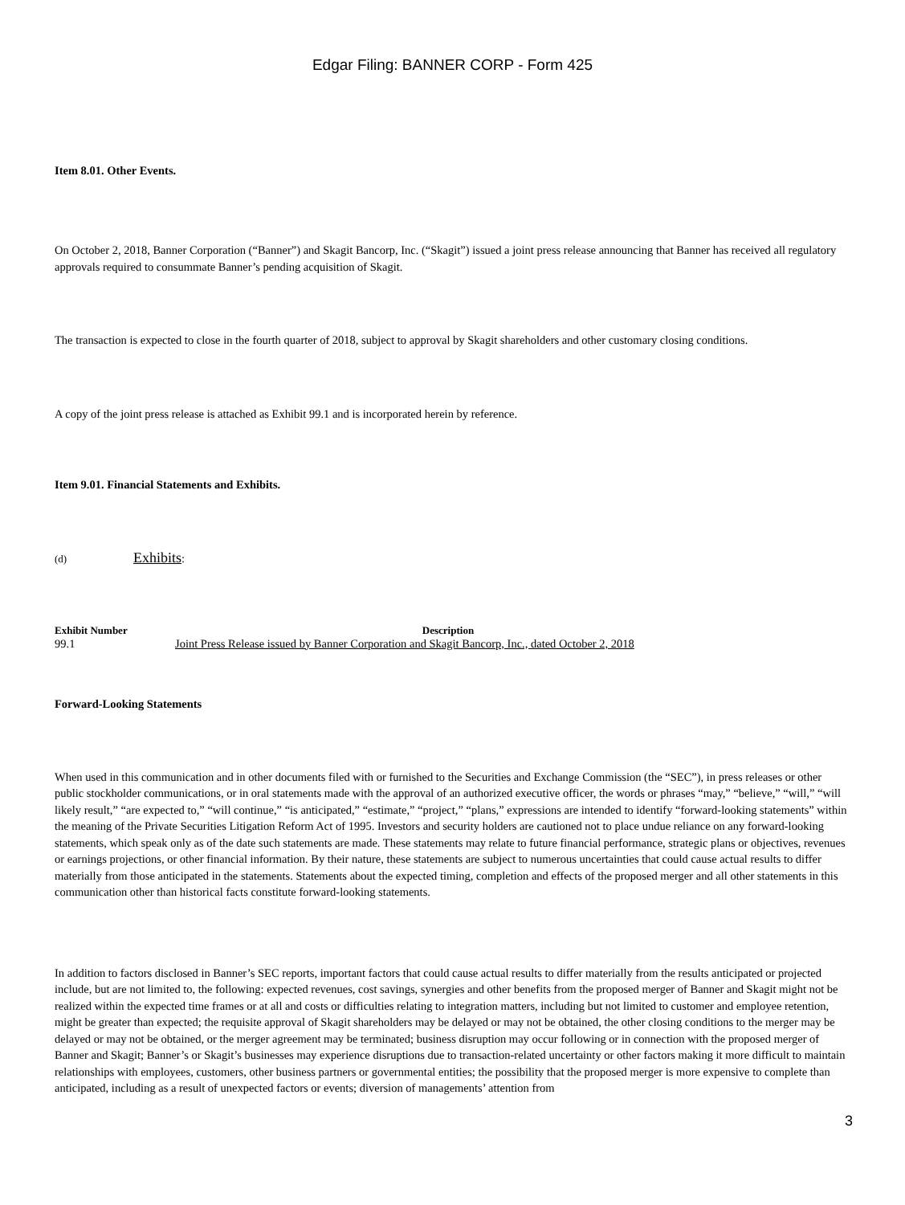Edgar Filing: BANNER CORP - Form 425
Item 8.01. Other Events.
On October 2, 2018, Banner Corporation (“Banner”) and Skagit Bancorp, Inc. (“Skagit”) issued a joint press release announcing that Banner has received all regulatory approvals required to consummate Banner’s pending acquisition of Skagit.
The transaction is expected to close in the fourth quarter of 2018, subject to approval by Skagit shareholders and other customary closing conditions.
A copy of the joint press release is attached as Exhibit 99.1 and is incorporated herein by reference.
Item 9.01. Financial Statements and Exhibits.
(d) Exhibits:
| Exhibit Number | Description |
| --- | --- |
| 99.1 | Joint Press Release issued by Banner Corporation and Skagit Bancorp, Inc., dated October 2, 2018 |
Forward-Looking Statements
When used in this communication and in other documents filed with or furnished to the Securities and Exchange Commission (the “SEC”), in press releases or other public stockholder communications, or in oral statements made with the approval of an authorized executive officer, the words or phrases “may,” “believe,” “will,” “will likely result,” “are expected to,” “will continue,” “is anticipated,” “estimate,” “project,” “plans,” expressions are intended to identify “forward-looking statements” within the meaning of the Private Securities Litigation Reform Act of 1995. Investors and security holders are cautioned not to place undue reliance on any forward-looking statements, which speak only as of the date such statements are made. These statements may relate to future financial performance, strategic plans or objectives, revenues or earnings projections, or other financial information. By their nature, these statements are subject to numerous uncertainties that could cause actual results to differ materially from those anticipated in the statements. Statements about the expected timing, completion and effects of the proposed merger and all other statements in this communication other than historical facts constitute forward-looking statements.
In addition to factors disclosed in Banner’s SEC reports, important factors that could cause actual results to differ materially from the results anticipated or projected include, but are not limited to, the following: expected revenues, cost savings, synergies and other benefits from the proposed merger of Banner and Skagit might not be realized within the expected time frames or at all and costs or difficulties relating to integration matters, including but not limited to customer and employee retention, might be greater than expected; the requisite approval of Skagit shareholders may be delayed or may not be obtained, the other closing conditions to the merger may be delayed or may not be obtained, or the merger agreement may be terminated; business disruption may occur following or in connection with the proposed merger of Banner and Skagit; Banner’s or Skagit’s businesses may experience disruptions due to transaction-related uncertainty or other factors making it more difficult to maintain relationships with employees, customers, other business partners or governmental entities; the possibility that the proposed merger is more expensive to complete than anticipated, including as a result of unexpected factors or events; diversion of managements’ attention from
3